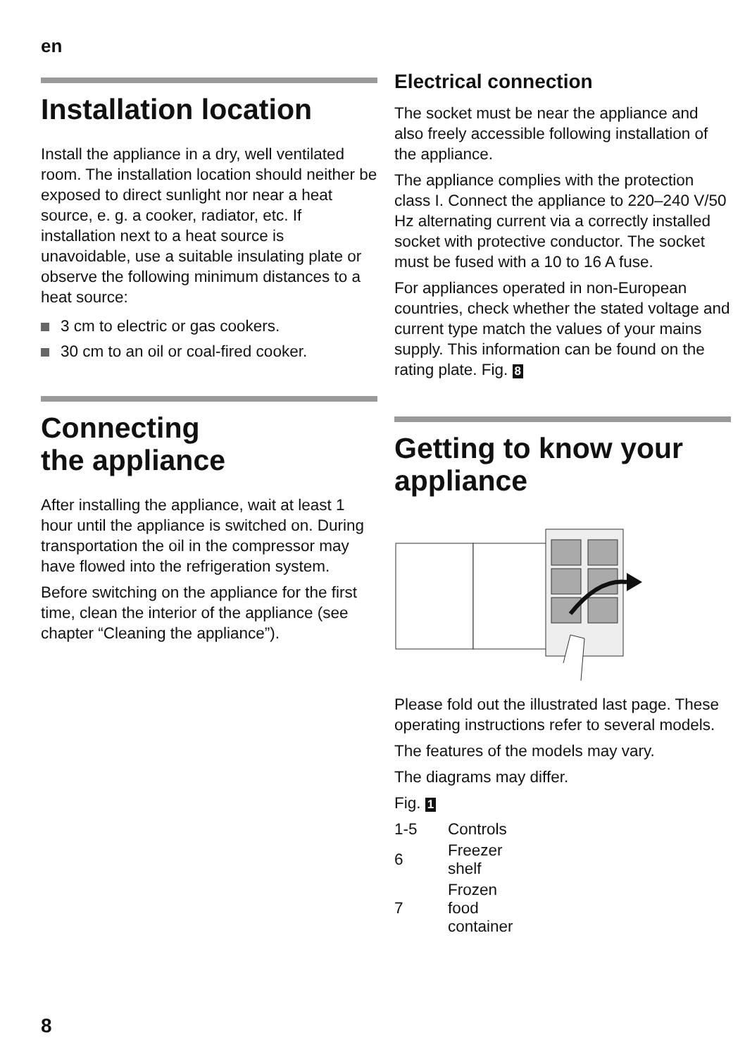en
Installation location
Install the appliance in a dry, well ventilated room. The installation location should neither be exposed to direct sunlight nor near a heat source, e. g. a cooker, radiator, etc. If installation next to a heat source is unavoidable, use a suitable insulating plate or observe the following minimum distances to a heat source:
3 cm to electric or gas cookers.
30 cm to an oil or coal-fired cooker.
Connecting
the appliance
After installing the appliance, wait at least 1 hour until the appliance is switched on. During transportation the oil in the compressor may have flowed into the refrigeration system.
Before switching on the appliance for the first time, clean the interior of the appliance (see chapter “Cleaning the appliance”).
Electrical connection
The socket must be near the appliance and also freely accessible following installation of the appliance.
The appliance complies with the protection class I. Connect the appliance to 220–240 V/50 Hz alternating current via a correctly installed socket with protective conductor. The socket must be fused with a 10 to 16 A fuse.
For appliances operated in non-European countries, check whether the stated voltage and current type match the values of your mains supply. This information can be found on the rating plate. Fig. 8
Getting to know your appliance
Please fold out the illustrated last page. These operating instructions refer to several models.
The features of the models may vary.
The diagrams may differ.
Fig. 1
| 1-5 | Controls |
| 6 | Freezer shelf |
| 7 | Frozen food container |
8